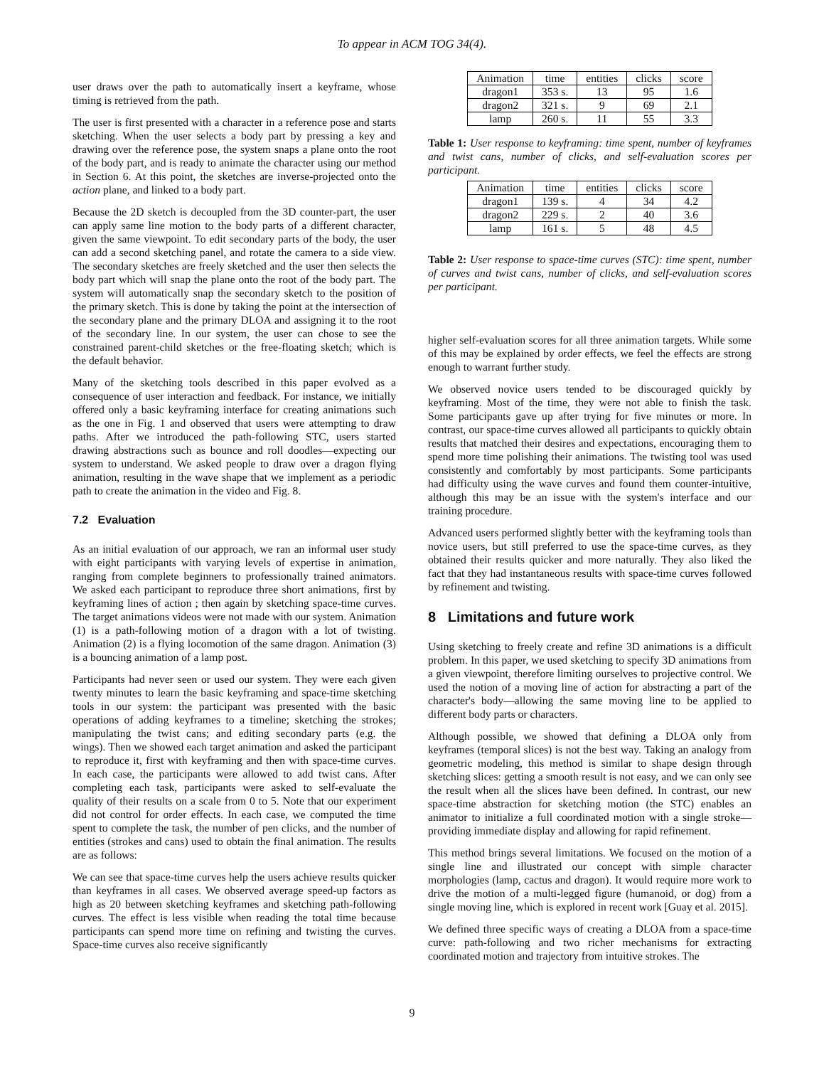To appear in ACM TOG 34(4).
user draws over the path to automatically insert a keyframe, whose timing is retrieved from the path.
The user is first presented with a character in a reference pose and starts sketching. When the user selects a body part by pressing a key and drawing over the reference pose, the system snaps a plane onto the root of the body part, and is ready to animate the character using our method in Section 6. At this point, the sketches are inverse-projected onto the action plane, and linked to a body part.
Because the 2D sketch is decoupled from the 3D counter-part, the user can apply same line motion to the body parts of a different character, given the same viewpoint. To edit secondary parts of the body, the user can add a second sketching panel, and rotate the camera to a side view. The secondary sketches are freely sketched and the user then selects the body part which will snap the plane onto the root of the body part. The system will automatically snap the secondary sketch to the position of the primary sketch. This is done by taking the point at the intersection of the secondary plane and the primary DLOA and assigning it to the root of the secondary line. In our system, the user can chose to see the constrained parent-child sketches or the free-floating sketch; which is the default behavior.
Many of the sketching tools described in this paper evolved as a consequence of user interaction and feedback. For instance, we initially offered only a basic keyframing interface for creating animations such as the one in Fig. 1 and observed that users were attempting to draw paths. After we introduced the path-following STC, users started drawing abstractions such as bounce and roll doodles—expecting our system to understand. We asked people to draw over a dragon flying animation, resulting in the wave shape that we implement as a periodic path to create the animation in the video and Fig. 8.
7.2 Evaluation
As an initial evaluation of our approach, we ran an informal user study with eight participants with varying levels of expertise in animation, ranging from complete beginners to professionally trained animators. We asked each participant to reproduce three short animations, first by keyframing lines of action ; then again by sketching space-time curves. The target animations videos were not made with our system. Animation (1) is a path-following motion of a dragon with a lot of twisting. Animation (2) is a flying locomotion of the same dragon. Animation (3) is a bouncing animation of a lamp post.
Participants had never seen or used our system. They were each given twenty minutes to learn the basic keyframing and space-time sketching tools in our system: the participant was presented with the basic operations of adding keyframes to a timeline; sketching the strokes; manipulating the twist cans; and editing secondary parts (e.g. the wings). Then we showed each target animation and asked the participant to reproduce it, first with keyframing and then with space-time curves. In each case, the participants were allowed to add twist cans. After completing each task, participants were asked to self-evaluate the quality of their results on a scale from 0 to 5. Note that our experiment did not control for order effects. In each case, we computed the time spent to complete the task, the number of pen clicks, and the number of entities (strokes and cans) used to obtain the final animation. The results are as follows:
We can see that space-time curves help the users achieve results quicker than keyframes in all cases. We observed average speed-up factors as high as 20 between sketching keyframes and sketching path-following curves. The effect is less visible when reading the total time because participants can spend more time on refining and twisting the curves. Space-time curves also receive significantly
| Animation | time | entities | clicks | score |
| --- | --- | --- | --- | --- |
| dragon1 | 353 s. | 13 | 95 | 1.6 |
| dragon2 | 321 s. | 9 | 69 | 2.1 |
| lamp | 260 s. | 11 | 55 | 3.3 |
Table 1: User response to keyframing: time spent, number of keyframes and twist cans, number of clicks, and self-evaluation scores per participant.
| Animation | time | entities | clicks | score |
| --- | --- | --- | --- | --- |
| dragon1 | 139 s. | 4 | 34 | 4.2 |
| dragon2 | 229 s. | 2 | 40 | 3.6 |
| lamp | 161 s. | 5 | 48 | 4.5 |
Table 2: User response to space-time curves (STC): time spent, number of curves and twist cans, number of clicks, and self-evaluation scores per participant.
higher self-evaluation scores for all three animation targets. While some of this may be explained by order effects, we feel the effects are strong enough to warrant further study.
We observed novice users tended to be discouraged quickly by keyframing. Most of the time, they were not able to finish the task. Some participants gave up after trying for five minutes or more. In contrast, our space-time curves allowed all participants to quickly obtain results that matched their desires and expectations, encouraging them to spend more time polishing their animations. The twisting tool was used consistently and comfortably by most participants. Some participants had difficulty using the wave curves and found them counter-intuitive, although this may be an issue with the system's interface and our training procedure.
Advanced users performed slightly better with the keyframing tools than novice users, but still preferred to use the space-time curves, as they obtained their results quicker and more naturally. They also liked the fact that they had instantaneous results with space-time curves followed by refinement and twisting.
8 Limitations and future work
Using sketching to freely create and refine 3D animations is a difficult problem. In this paper, we used sketching to specify 3D animations from a given viewpoint, therefore limiting ourselves to projective control. We used the notion of a moving line of action for abstracting a part of the character's body—allowing the same moving line to be applied to different body parts or characters.
Although possible, we showed that defining a DLOA only from keyframes (temporal slices) is not the best way. Taking an analogy from geometric modeling, this method is similar to shape design through sketching slices: getting a smooth result is not easy, and we can only see the result when all the slices have been defined. In contrast, our new space-time abstraction for sketching motion (the STC) enables an animator to initialize a full coordinated motion with a single stroke—providing immediate display and allowing for rapid refinement.
This method brings several limitations. We focused on the motion of a single line and illustrated our concept with simple character morphologies (lamp, cactus and dragon). It would require more work to drive the motion of a multi-legged figure (humanoid, or dog) from a single moving line, which is explored in recent work [Guay et al. 2015].
We defined three specific ways of creating a DLOA from a space-time curve: path-following and two richer mechanisms for extracting coordinated motion and trajectory from intuitive strokes. The
9